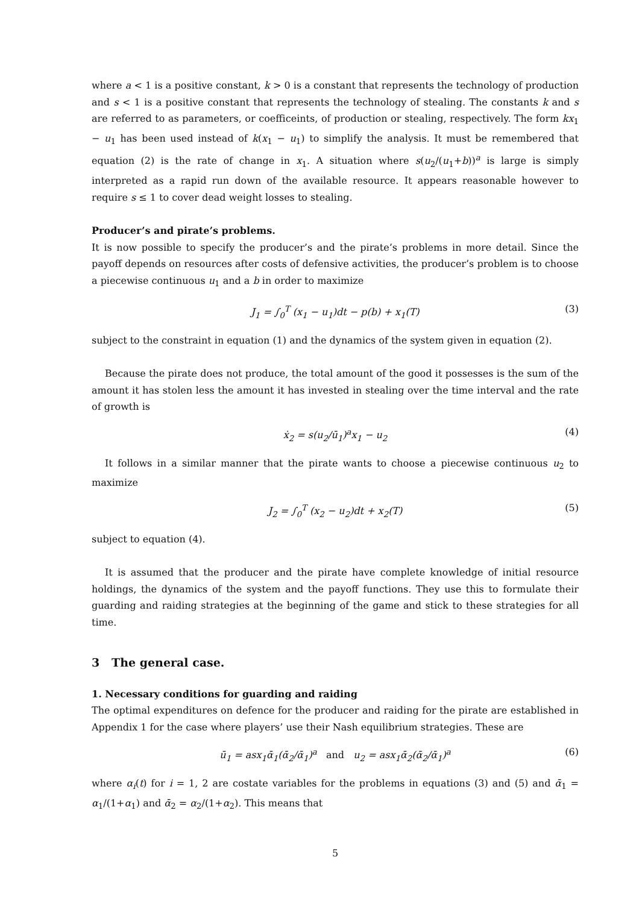where a < 1 is a positive constant, k > 0 is a constant that represents the technology of production and s < 1 is a positive constant that represents the technology of stealing. The constants k and s are referred to as parameters, or coefficeints, of production or stealing, respectively. The form kx<sub>1</sub> − u<sub>1</sub> has been used instead of k(x<sub>1</sub> − u<sub>1</sub>) to simplify the analysis. It must be remembered that equation (2) is the rate of change in x<sub>1</sub>. A situation where s(u<sub>2</sub>/(u<sub>1</sub>+b))<sup>a</sup> is large is simply interpreted as a rapid run down of the available resource. It appears reasonable however to require s ≤ 1 to cover dead weight losses to stealing.
Producer’s and pirate’s problems.
It is now possible to specify the producer’s and the pirate’s problems in more detail. Since the payoff depends on resources after costs of defensive activities, the producer’s problem is to choose a piecewise continuous u<sub>1</sub> and a b in order to maximize
J<sub>1</sub> = ∫<sub>0</sub><sup>T</sup> (x<sub>1</sub> − u<sub>1</sub>)dt − p(b) + x<sub>1</sub>(T) (3)
subject to the constraint in equation (1) and the dynamics of the system given in equation (2).
Because the pirate does not produce, the total amount of the good it possesses is the sum of the amount it has stolen less the amount it has invested in stealing over the time interval and the rate of growth is
ẋ<sub>2</sub> = s(u<sub>2</sub>/ū<sub>1</sub>)<sup>a</sup>x<sub>1</sub> − u<sub>2</sub> (4)
It follows in a similar manner that the pirate wants to choose a piecewise continuous u<sub>2</sub> to maximize
J<sub>2</sub> = ∫<sub>0</sub><sup>T</sup> (x<sub>2</sub> − u<sub>2</sub>)dt + x<sub>2</sub>(T) (5)
subject to equation (4).
It is assumed that the producer and the pirate have complete knowledge of initial resource holdings, the dynamics of the system and the payoff functions. They use this to formulate their guarding and raiding strategies at the beginning of the game and stick to these strategies for all time.
3 The general case.
1. Necessary conditions for guarding and raiding
The optimal expenditures on defence for the producer and raiding for the pirate are established in Appendix 1 for the case where players’ use their Nash equilibrium strategies. These are
ū<sub>1</sub> = asx<sub>1</sub>ᾱ<sub>1</sub>(ᾱ<sub>2</sub>/ᾱ<sub>1</sub>)<sup>a</sup> and u<sub>2</sub> = asx<sub>1</sub>ᾱ<sub>2</sub>(ᾱ<sub>2</sub>/ᾱ<sub>1</sub>)<sup>a</sup> (6)
where α<sub>i</sub>(t) for i = 1, 2 are costate variables for the problems in equations (3) and (5) and ᾱ<sub>1</sub> = α<sub>1</sub>/(1+α<sub>1</sub>) and ᾱ<sub>2</sub> = α<sub>2</sub>/(1+α<sub>2</sub>). This means that
5